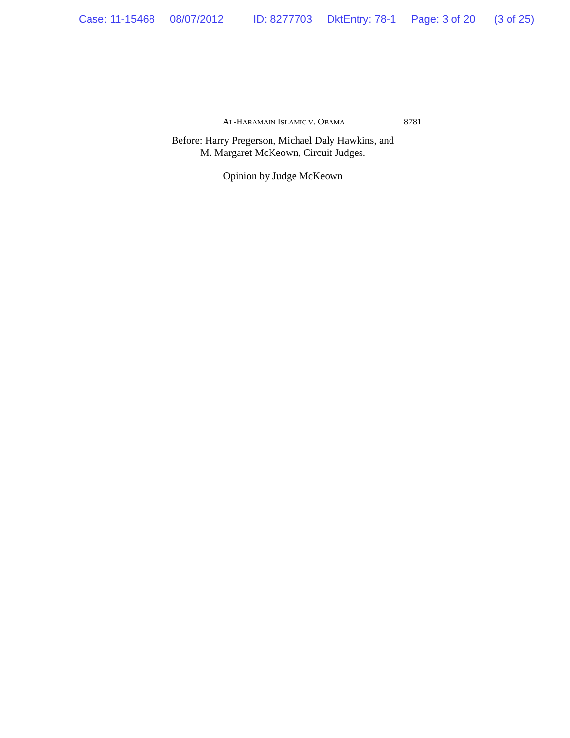Case: 11-15468 08/07/2012 ID: 8277703 DktEntry: 78-1 Page: 3 of 20 (3 of 25)
AL-HARAMAIN ISLAMIC V. OBAMA
8781
Before: Harry Pregerson, Michael Daly Hawkins, and
M. Margaret McKeown, Circuit Judges.
Opinion by Judge McKeown